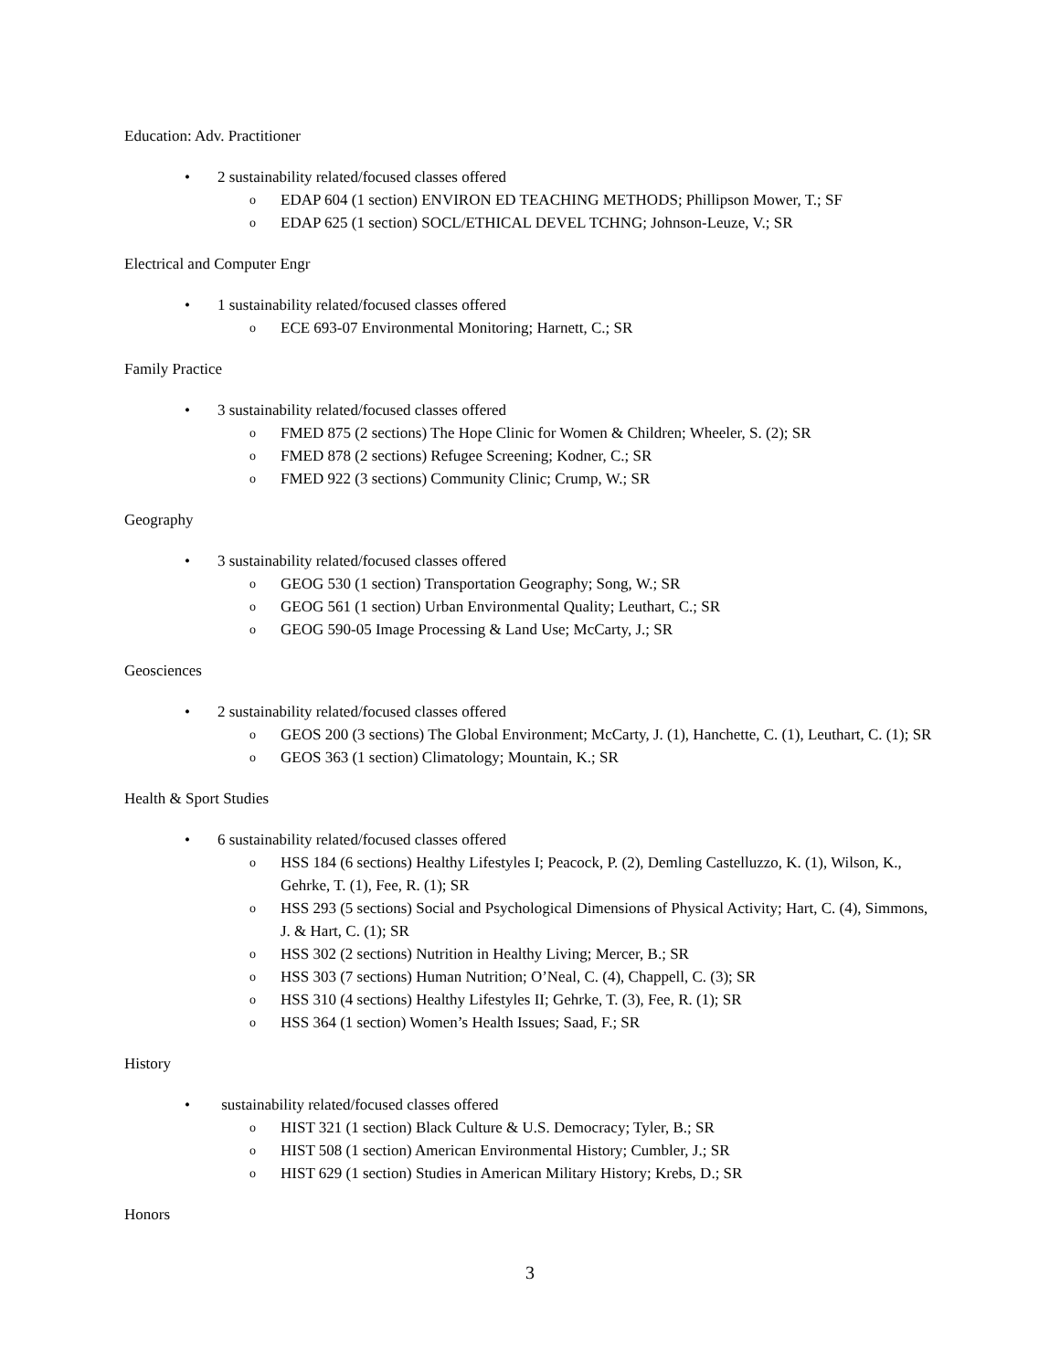Education: Adv. Practitioner
• 2 sustainability related/focused classes offered
o EDAP 604 (1 section) ENVIRON ED TEACHING METHODS; Phillipson Mower, T.; SF
o EDAP 625 (1 section) SOCL/ETHICAL DEVEL TCHNG; Johnson-Leuze, V.; SR
Electrical and Computer Engr
• 1 sustainability related/focused classes offered
o ECE 693-07 Environmental Monitoring; Harnett, C.; SR
Family Practice
• 3 sustainability related/focused classes offered
o FMED 875 (2 sections) The Hope Clinic for Women & Children; Wheeler, S. (2); SR
o FMED 878 (2 sections) Refugee Screening; Kodner, C.; SR
o FMED 922 (3 sections) Community Clinic; Crump, W.; SR
Geography
• 3 sustainability related/focused classes offered
o GEOG 530 (1 section) Transportation Geography; Song, W.; SR
o GEOG 561 (1 section) Urban Environmental Quality; Leuthart, C.; SR
o GEOG 590-05 Image Processing & Land Use; McCarty, J.; SR
Geosciences
• 2 sustainability related/focused classes offered
o GEOS 200 (3 sections) The Global Environment; McCarty, J. (1), Hanchette, C. (1), Leuthart, C. (1); SR
o GEOS 363 (1 section) Climatology; Mountain, K.; SR
Health & Sport Studies
• 6 sustainability related/focused classes offered
o HSS 184 (6 sections) Healthy Lifestyles I; Peacock, P. (2), Demling Castelluzzo, K. (1), Wilson, K., Gehrke, T. (1), Fee, R. (1); SR
o HSS 293 (5 sections) Social and Psychological Dimensions of Physical Activity; Hart, C. (4), Simmons, J. & Hart, C. (1); SR
o HSS 302 (2 sections) Nutrition in Healthy Living; Mercer, B.; SR
o HSS 303 (7 sections) Human Nutrition; O’Neal, C. (4), Chappell, C. (3); SR
o HSS 310 (4 sections) Healthy Lifestyles II; Gehrke, T. (3), Fee, R. (1); SR
o HSS 364 (1 section) Women’s Health Issues; Saad, F.; SR
History
• sustainability related/focused classes offered
o HIST 321 (1 section) Black Culture & U.S. Democracy; Tyler, B.; SR
o HIST 508 (1 section) American Environmental History; Cumbler, J.; SR
o HIST 629 (1 section) Studies in American Military History; Krebs, D.; SR
Honors
3